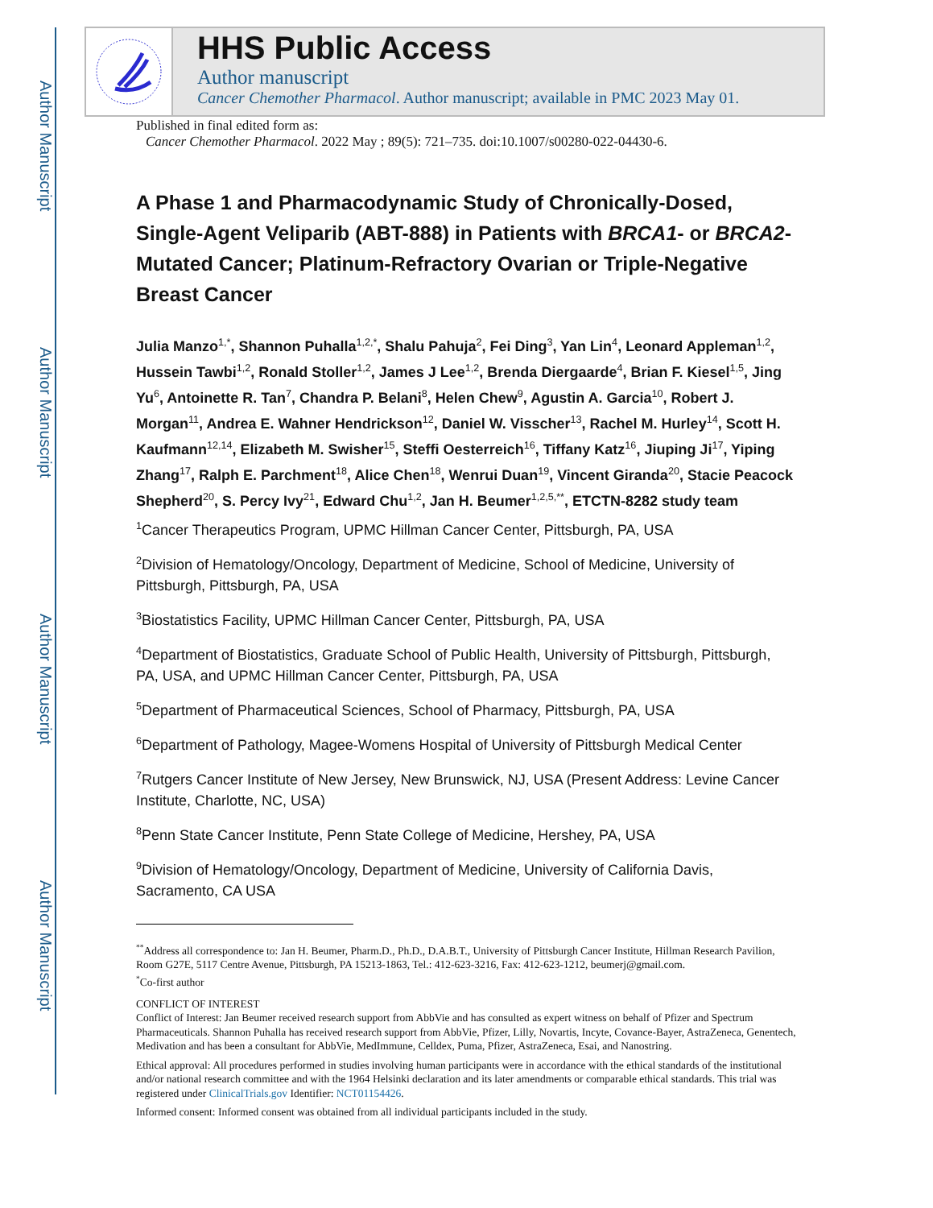Author Manuscript
Author Manuscript
Author Manuscript
Author Manuscript
HHS Public Access
Author manuscript
Cancer Chemother Pharmacol. Author manuscript; available in PMC 2023 May 01.
Published in final edited form as:
Cancer Chemother Pharmacol. 2022 May ; 89(5): 721–735. doi:10.1007/s00280-022-04430-6.
A Phase 1 and Pharmacodynamic Study of Chronically-Dosed, Single-Agent Veliparib (ABT-888) in Patients with BRCA1- or BRCA2-Mutated Cancer; Platinum-Refractory Ovarian or Triple-Negative Breast Cancer
Julia Manzo<sup>1,*</sup>, Shannon Puhalla<sup>1,2,*</sup>, Shalu Pahuja<sup>2</sup>, Fei Ding<sup>3</sup>, Yan Lin<sup>4</sup>, Leonard Appleman<sup>1,2</sup>, Hussein Tawbi<sup>1,2</sup>, Ronald Stoller<sup>1,2</sup>, James J Lee<sup>1,2</sup>, Brenda Diergaarde<sup>4</sup>, Brian F. Kiesel<sup>1,5</sup>, Jing Yu<sup>6</sup>, Antoinette R. Tan<sup>7</sup>, Chandra P. Belani<sup>8</sup>, Helen Chew<sup>9</sup>, Agustin A. Garcia<sup>10</sup>, Robert J. Morgan<sup>11</sup>, Andrea E. Wahner Hendrickson<sup>12</sup>, Daniel W. Visscher<sup>13</sup>, Rachel M. Hurley<sup>14</sup>, Scott H. Kaufmann<sup>12,14</sup>, Elizabeth M. Swisher<sup>15</sup>, Steffi Oesterreich<sup>16</sup>, Tiffany Katz<sup>16</sup>, Jiuping Ji<sup>17</sup>, Yiping Zhang<sup>17</sup>, Ralph E. Parchment<sup>18</sup>, Alice Chen<sup>18</sup>, Wenrui Duan<sup>19</sup>, Vincent Giranda<sup>20</sup>, Stacie Peacock Shepherd<sup>20</sup>, S. Percy Ivy<sup>21</sup>, Edward Chu<sup>1,2</sup>, Jan H. Beumer<sup>1,2,5,**</sup>, ETCTN-8282 study team
<sup>1</sup> Cancer Therapeutics Program, UPMC Hillman Cancer Center, Pittsburgh, PA, USA
<sup>2</sup> Division of Hematology/Oncology, Department of Medicine, School of Medicine, University of Pittsburgh, Pittsburgh, PA, USA
<sup>3</sup> Biostatistics Facility, UPMC Hillman Cancer Center, Pittsburgh, PA, USA
<sup>4</sup> Department of Biostatistics, Graduate School of Public Health, University of Pittsburgh, Pittsburgh, PA, USA, and UPMC Hillman Cancer Center, Pittsburgh, PA, USA
<sup>5</sup> Department of Pharmaceutical Sciences, School of Pharmacy, Pittsburgh, PA, USA
<sup>6</sup> Department of Pathology, Magee-Womens Hospital of University of Pittsburgh Medical Center
<sup>7</sup> Rutgers Cancer Institute of New Jersey, New Brunswick, NJ, USA (Present Address: Levine Cancer Institute, Charlotte, NC, USA)
<sup>8</sup> Penn State Cancer Institute, Penn State College of Medicine, Hershey, PA, USA
<sup>9</sup> Division of Hematology/Oncology, Department of Medicine, University of California Davis, Sacramento, CA USA
<sup>**</sup> Address all correspondence to: Jan H. Beumer, Pharm.D., Ph.D., D.A.B.T., University of Pittsburgh Cancer Institute, Hillman Research Pavilion, Room G27E, 5117 Centre Avenue, Pittsburgh, PA 15213-1863, Tel.: 412-623-3216, Fax: 412-623-1212, beumerj@gmail.com.
<sup>*</sup> Co-first author
CONFLICT OF INTEREST
Conflict of Interest: Jan Beumer received research support from AbbVie and has consulted as expert witness on behalf of Pfizer and Spectrum Pharmaceuticals. Shannon Puhalla has received research support from AbbVie, Pfizer, Lilly, Novartis, Incyte, Covance-Bayer, AstraZeneca, Genentech, Medivation and has been a consultant for AbbVie, MedImmune, Celldex, Puma, Pfizer, AstraZeneca, Esai, and Nanostring.
Ethical approval: All procedures performed in studies involving human participants were in accordance with the ethical standards of the institutional and/or national research committee and with the 1964 Helsinki declaration and its later amendments or comparable ethical standards. This trial was registered under ClinicalTrials.gov Identifier: NCT01154426.
Informed consent: Informed consent was obtained from all individual participants included in the study.